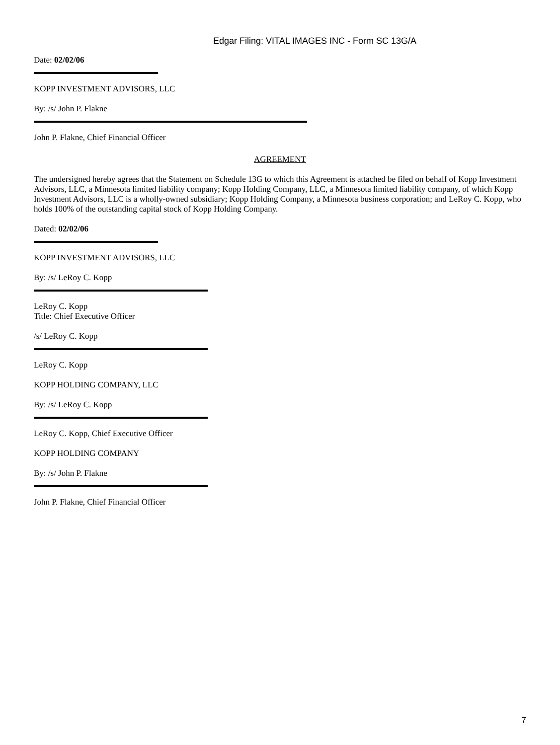Edgar Filing: VITAL IMAGES INC - Form SC 13G/A
Date: 02/02/06
KOPP INVESTMENT ADVISORS, LLC
By: /s/ John P. Flakne
John P. Flakne, Chief Financial Officer
AGREEMENT
The undersigned hereby agrees that the Statement on Schedule 13G to which this Agreement is attached be filed on behalf of Kopp Investment Advisors, LLC, a Minnesota limited liability company; Kopp Holding Company, LLC, a Minnesota limited liability company, of which Kopp Investment Advisors, LLC is a wholly-owned subsidiary; Kopp Holding Company, a Minnesota business corporation; and LeRoy C. Kopp, who holds 100% of the outstanding capital stock of Kopp Holding Company.
Dated: 02/02/06
KOPP INVESTMENT ADVISORS, LLC
By: /s/ LeRoy C. Kopp
LeRoy C. Kopp
Title: Chief Executive Officer
/s/ LeRoy C. Kopp
LeRoy C. Kopp
KOPP HOLDING COMPANY, LLC
By: /s/ LeRoy C. Kopp
LeRoy C. Kopp, Chief Executive Officer
KOPP HOLDING COMPANY
By: /s/ John P. Flakne
John P. Flakne, Chief Financial Officer
7